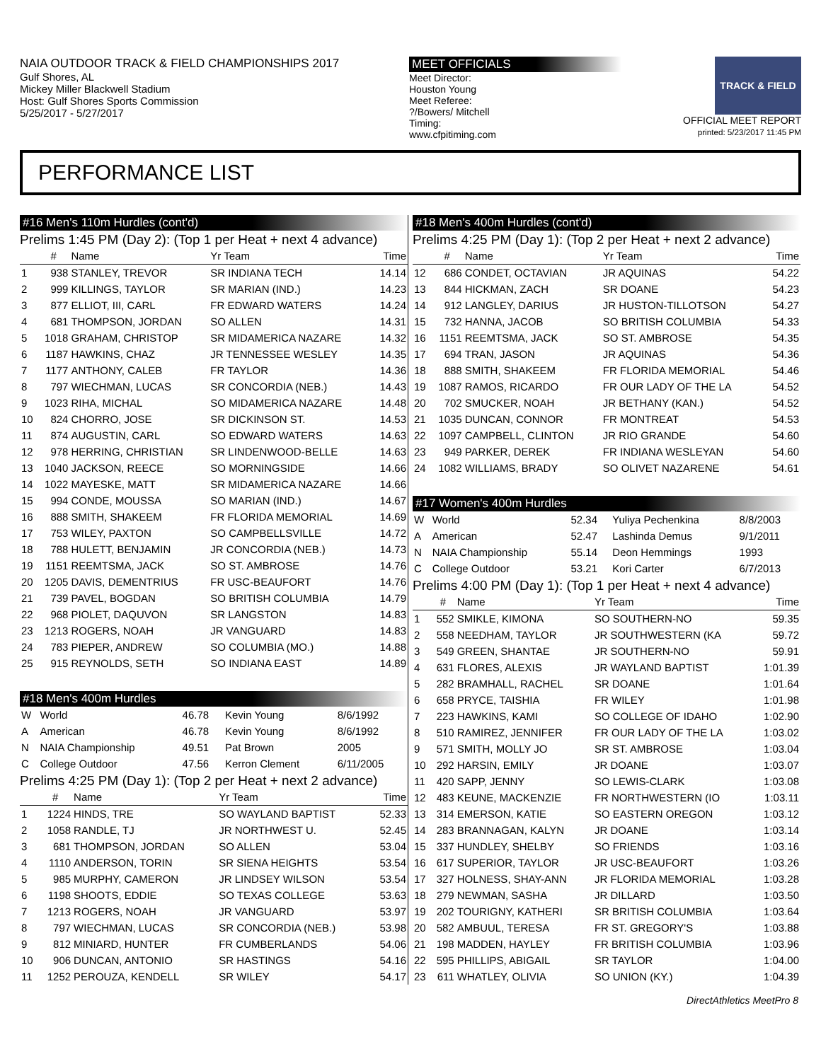NAIA OUTDOOR TRACK & FIELD CHAMPIONSHIPS 2017
Gulf Shores, AL
Mickey Miller Blackwell Stadium
Host: Gulf Shores Sports Commission
5/25/2017 - 5/27/2017
MEET OFFICIALS
Meet Director:
Houston Young
Meet Referee:
?/Bowers/ Mitchell
Timing:
www.cfpitiming.com
TRACK & FIELD
OFFICIAL MEET REPORT
printed: 5/23/2017 11:45 PM
PERFORMANCE LIST
#16 Men's 110m Hurdles (cont'd)
Prelims 1:45 PM (Day 2): (Top 1 per Heat + next 4 advance)
| | # | Name | Yr Team | Time |
| --- | --- | --- | --- | --- |
| 1 | 938 | STANLEY, TREVOR | SR INDIANA TECH | 14.14 |
| 2 | 999 | KILLINGS, TAYLOR | SR MARIAN (IND.) | 14.23 |
| 3 | 877 | ELLIOT, III, CARL | FR EDWARD WATERS | 14.24 |
| 4 | 681 | THOMPSON, JORDAN | SO ALLEN | 14.31 |
| 5 | 1018 | GRAHAM, CHRISTOP | SR MIDAMERICA NAZARE | 14.32 |
| 6 | 1187 | HAWKINS, CHAZ | JR TENNESSEE WESLEY | 14.35 |
| 7 | 1177 | ANTHONY, CALEB | FR TAYLOR | 14.36 |
| 8 | 797 | WIECHMAN, LUCAS | SR CONCORDIA (NEB.) | 14.43 |
| 9 | 1023 | RIHA, MICHAL | SO MIDAMERICA NAZARE | 14.48 |
| 10 | 824 | CHORRO, JOSE | SR DICKINSON ST. | 14.53 |
| 11 | 874 | AUGUSTIN, CARL | SO EDWARD WATERS | 14.63 |
| 12 | 978 | HERRING, CHRISTIAN | SR LINDENWOOD-BELLE | 14.63 |
| 13 | 1040 | JACKSON, REECE | SO MORNINGSIDE | 14.66 |
| 14 | 1022 | MAYESKE, MATT | SR MIDAMERICA NAZARE | 14.66 |
| 15 | 994 | CONDE, MOUSSA | SO MARIAN (IND.) | 14.67 |
| 16 | 888 | SMITH, SHAKEEM | FR FLORIDA MEMORIAL | 14.69 |
| 17 | 753 | WILEY, PAXTON | SO CAMPBELLSVILLE | 14.72 |
| 18 | 788 | HULETT, BENJAMIN | JR CONCORDIA (NEB.) | 14.73 |
| 19 | 1151 | REEMTSMA, JACK | SO ST. AMBROSE | 14.76 |
| 20 | 1205 | DAVIS, DEMENTRIUS | FR USC-BEAUFORT | 14.76 |
| 21 | 739 | PAVEL, BOGDAN | SO BRITISH COLUMBIA | 14.79 |
| 22 | 968 | PIOLET, DAQUVON | SR LANGSTON | 14.83 |
| 23 | 1213 | ROGERS, NOAH | JR VANGUARD | 14.83 |
| 24 | 783 | PIEPER, ANDREW | SO COLUMBIA (MO.) | 14.88 |
| 25 | 915 | REYNOLDS, SETH | SO INDIANA EAST | 14.89 |
#18 Men's 400m Hurdles
| W | World | 46.78 | Kevin Young | 8/6/1992 |
| A | American | 46.78 | Kevin Young | 8/6/1992 |
| N | NAIA Championship | 49.51 | Pat Brown | 2005 |
| C | College Outdoor | 47.56 | Kerron Clement | 6/11/2005 |
Prelims 4:25 PM (Day 1): (Top 2 per Heat + next 2 advance)
| | # | Name | Yr Team | Time |
| --- | --- | --- | --- | --- |
| 1 | 1224 | HINDS, TRE | SO WAYLAND BAPTIST | 52.33 |
| 2 | 1058 | RANDLE, TJ | JR NORTHWEST U. | 52.45 |
| 3 | 681 | THOMPSON, JORDAN | SO ALLEN | 53.04 |
| 4 | 1110 | ANDERSON, TORIN | SR SIENA HEIGHTS | 53.54 |
| 5 | 985 | MURPHY, CAMERON | JR LINDSEY WILSON | 53.54 |
| 6 | 1198 | SHOOTS, EDDIE | SO TEXAS COLLEGE | 53.63 |
| 7 | 1213 | ROGERS, NOAH | JR VANGUARD | 53.97 |
| 8 | 797 | WIECHMAN, LUCAS | SR CONCORDIA (NEB.) | 53.98 |
| 9 | 812 | MINIARD, HUNTER | FR CUMBERLANDS | 54.06 |
| 10 | 906 | DUNCAN, ANTONIO | SR HASTINGS | 54.16 |
| 11 | 1252 | PEROUZA, KENDELL | SR WILEY | 54.17 |
#18 Men's 400m Hurdles (cont'd)
Prelims 4:25 PM (Day 1): (Top 2 per Heat + next 2 advance)
| | # | Name | Yr Team | Time |
| --- | --- | --- | --- | --- |
| 12 | 686 | CONDET, OCTAVIAN | JR AQUINAS | 54.22 |
| 13 | 844 | HICKMAN, ZACH | SR DOANE | 54.23 |
| 14 | 912 | LANGLEY, DARIUS | JR HUSTON-TILLOTSON | 54.27 |
| 15 | 732 | HANNA, JACOB | SO BRITISH COLUMBIA | 54.33 |
| 16 | 1151 | REEMTSMA, JACK | SO ST. AMBROSE | 54.35 |
| 17 | 694 | TRAN, JASON | JR AQUINAS | 54.36 |
| 18 | 888 | SMITH, SHAKEEM | FR FLORIDA MEMORIAL | 54.46 |
| 19 | 1087 | RAMOS, RICARDO | FR OUR LADY OF THE LA | 54.52 |
| 20 | 702 | SMUCKER, NOAH | JR BETHANY (KAN.) | 54.52 |
| 21 | 1035 | DUNCAN, CONNOR | FR MONTREAT | 54.53 |
| 22 | 1097 | CAMPBELL, CLINTON | JR RIO GRANDE | 54.60 |
| 23 | 949 | PARKER, DEREK | FR INDIANA WESLEYAN | 54.60 |
| 24 | 1082 | WILLIAMS, BRADY | SO OLIVET NAZARENE | 54.61 |
#17 Women's 400m Hurdles
| W | World | 52.34 | Yuliya Pechenkina | 8/8/2003 |
| A | American | 52.47 | Lashinda Demus | 9/1/2011 |
| N | NAIA Championship | 55.14 | Deon Hemmings | 1993 |
| C | College Outdoor | 53.21 | Kori Carter | 6/7/2013 |
Prelims 4:00 PM (Day 1): (Top 1 per Heat + next 4 advance)
| | # | Name | Yr Team | Time |
| --- | --- | --- | --- | --- |
| 1 | 552 | SMIKLE, KIMONA | SO SOUTHERN-NO | 59.35 |
| 2 | 558 | NEEDHAM, TAYLOR | JR SOUTHWESTERN (KA | 59.72 |
| 3 | 549 | GREEN, SHANTAE | JR SOUTHERN-NO | 59.91 |
| 4 | 631 | FLORES, ALEXIS | JR WAYLAND BAPTIST | 1:01.39 |
| 5 | 282 | BRAMHALL, RACHEL | SR DOANE | 1:01.64 |
| 6 | 658 | PRYCE, TAISHIA | FR WILEY | 1:01.98 |
| 7 | 223 | HAWKINS, KAMI | SO COLLEGE OF IDAHO | 1:02.90 |
| 8 | 510 | RAMIREZ, JENNIFER | FR OUR LADY OF THE LA | 1:03.02 |
| 9 | 571 | SMITH, MOLLY JO | SR ST. AMBROSE | 1:03.04 |
| 10 | 292 | HARSIN, EMILY | JR DOANE | 1:03.07 |
| 11 | 420 | SAPP, JENNY | SO LEWIS-CLARK | 1:03.08 |
| 12 | 483 | KEUNE, MACKENZIE | FR NORTHWESTERN (IO | 1:03.11 |
| 13 | 314 | EMERSON, KATIE | SO EASTERN OREGON | 1:03.12 |
| 14 | 283 | BRANNAGAN, KALYN | JR DOANE | 1:03.14 |
| 15 | 337 | HUNDLEY, SHELBY | SO FRIENDS | 1:03.16 |
| 16 | 617 | SUPERIOR, TAYLOR | JR USC-BEAUFORT | 1:03.26 |
| 17 | 327 | HOLNESS, SHAY-ANN | JR FLORIDA MEMORIAL | 1:03.28 |
| 18 | 279 | NEWMAN, SASHA | JR DILLARD | 1:03.50 |
| 19 | 202 | TOURIGNY, KATHERI | SR BRITISH COLUMBIA | 1:03.64 |
| 20 | 582 | AMBUUL, TERESA | FR ST. GREGORY'S | 1:03.88 |
| 21 | 198 | MADDEN, HAYLEY | FR BRITISH COLUMBIA | 1:03.96 |
| 22 | 595 | PHILLIPS, ABIGAIL | SR TAYLOR | 1:04.00 |
| 23 | 611 | WHATLEY, OLIVIA | SO UNION (KY.) | 1:04.39 |
DirectAthletics MeetPro 8